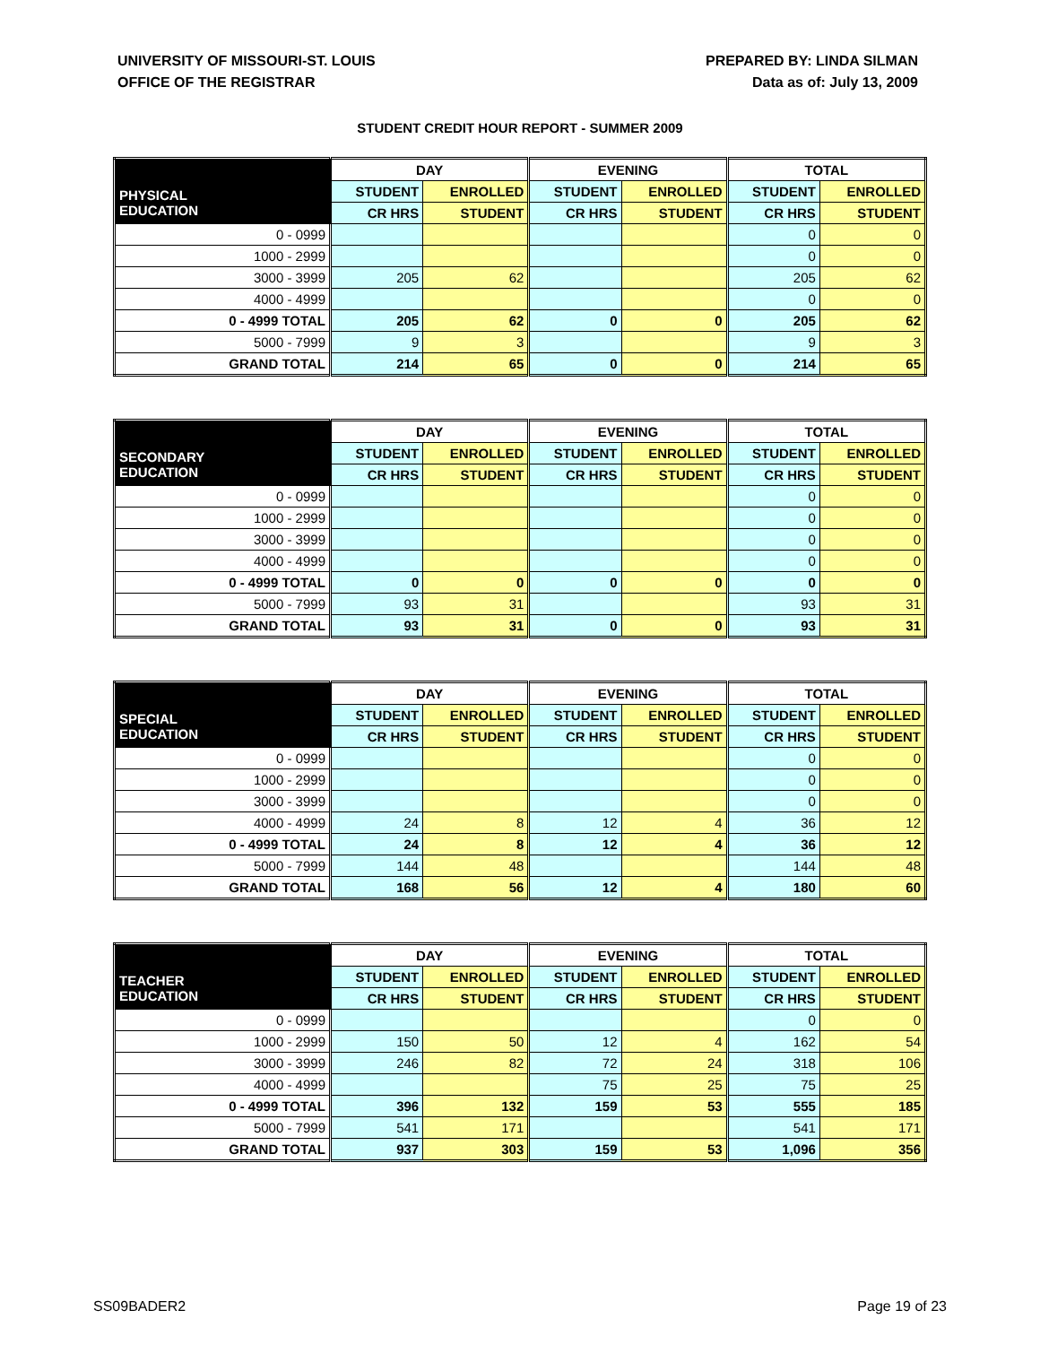UNIVERSITY OF MISSOURI-ST. LOUIS
OFFICE OF THE REGISTRAR
PREPARED BY: LINDA SILMAN
Data as of: July 13, 2009
STUDENT CREDIT HOUR REPORT - SUMMER 2009
| | DAY | | EVENING | | TOTAL | |
| --- | --- | --- | --- | --- | --- | --- |
| PHYSICAL EDUCATION | STUDENT | ENROLLED | STUDENT | ENROLLED | STUDENT | ENROLLED |
| | CR HRS | STUDENT | CR HRS | STUDENT | CR HRS | STUDENT |
| 0 - 0999 | | | | | 0 | 0 |
| 1000 - 2999 | | | | | 0 | 0 |
| 3000 - 3999 | 205 | 62 | | | 205 | 62 |
| 4000 - 4999 | | | | | 0 | 0 |
| 0 - 4999 TOTAL | 205 | 62 | 0 | 0 | 205 | 62 |
| 5000 - 7999 | 9 | 3 | | | 9 | 3 |
| GRAND TOTAL | 214 | 65 | 0 | 0 | 214 | 65 |
| | DAY | | EVENING | | TOTAL | |
| --- | --- | --- | --- | --- | --- | --- |
| SECONDARY EDUCATION | STUDENT | ENROLLED | STUDENT | ENROLLED | STUDENT | ENROLLED |
| | CR HRS | STUDENT | CR HRS | STUDENT | CR HRS | STUDENT |
| 0 - 0999 | | | | | 0 | 0 |
| 1000 - 2999 | | | | | 0 | 0 |
| 3000 - 3999 | | | | | 0 | 0 |
| 4000 - 4999 | | | | | 0 | 0 |
| 0 - 4999 TOTAL | 0 | 0 | 0 | 0 | 0 | 0 |
| 5000 - 7999 | 93 | 31 | | | 93 | 31 |
| GRAND TOTAL | 93 | 31 | 0 | 0 | 93 | 31 |
| | DAY | | EVENING | | TOTAL | |
| --- | --- | --- | --- | --- | --- | --- |
| SPECIAL EDUCATION | STUDENT | ENROLLED | STUDENT | ENROLLED | STUDENT | ENROLLED |
| | CR HRS | STUDENT | CR HRS | STUDENT | CR HRS | STUDENT |
| 0 - 0999 | | | | | 0 | 0 |
| 1000 - 2999 | | | | | 0 | 0 |
| 3000 - 3999 | | | | | 0 | 0 |
| 4000 - 4999 | 24 | 8 | 12 | 4 | 36 | 12 |
| 0 - 4999 TOTAL | 24 | 8 | 12 | 4 | 36 | 12 |
| 5000 - 7999 | 144 | 48 | | | 144 | 48 |
| GRAND TOTAL | 168 | 56 | 12 | 4 | 180 | 60 |
| | DAY | | EVENING | | TOTAL | |
| --- | --- | --- | --- | --- | --- | --- |
| TEACHER EDUCATION | STUDENT | ENROLLED | STUDENT | ENROLLED | STUDENT | ENROLLED |
| | CR HRS | STUDENT | CR HRS | STUDENT | CR HRS | STUDENT |
| 0 - 0999 | | | | | 0 | 0 |
| 1000 - 2999 | 150 | 50 | 12 | 4 | 162 | 54 |
| 3000 - 3999 | 246 | 82 | 72 | 24 | 318 | 106 |
| 4000 - 4999 | | | 75 | 25 | 75 | 25 |
| 0 - 4999 TOTAL | 396 | 132 | 159 | 53 | 555 | 185 |
| 5000 - 7999 | 541 | 171 | | | 541 | 171 |
| GRAND TOTAL | 937 | 303 | 159 | 53 | 1,096 | 356 |
SS09BADER2 Page 19 of 23